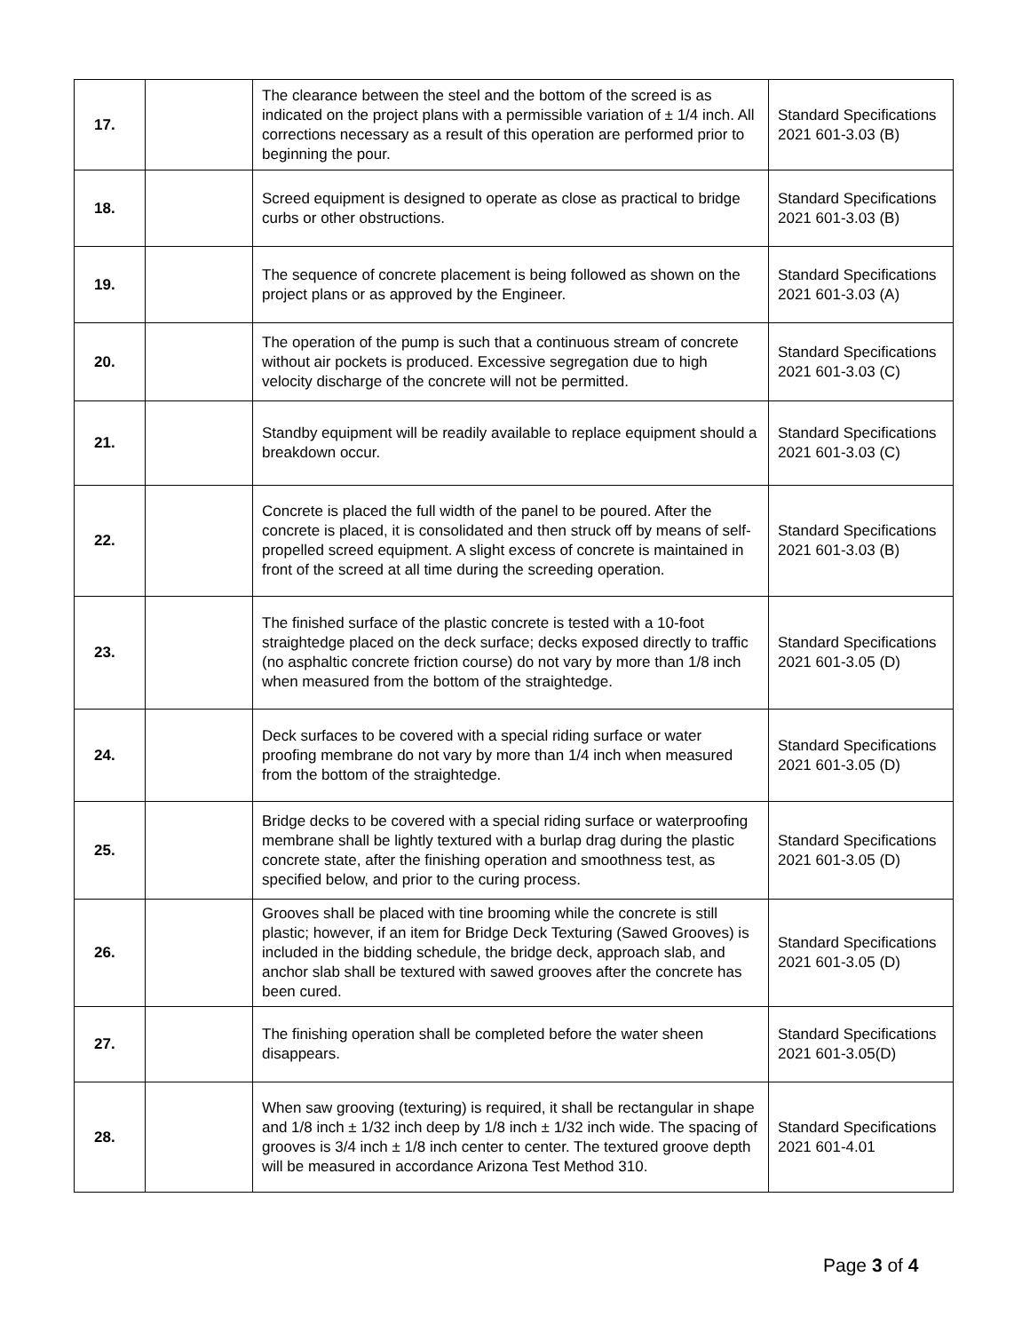| 17. | | The clearance between the steel and the bottom of the screed is as indicated on the project plans with a permissible variation of ± 1/4 inch. All corrections necessary as a result of this operation are performed prior to beginning the pour. | Standard Specifications 2021 601-3.03 (B) |
| 18. | | Screed equipment is designed to operate as close as practical to bridge curbs or other obstructions. | Standard Specifications 2021 601-3.03 (B) |
| 19. | | The sequence of concrete placement is being followed as shown on the project plans or as approved by the Engineer. | Standard Specifications 2021 601-3.03 (A) |
| 20. | | The operation of the pump is such that a continuous stream of concrete without air pockets is produced. Excessive segregation due to high velocity discharge of the concrete will not be permitted. | Standard Specifications 2021 601-3.03 (C) |
| 21. | | Standby equipment will be readily available to replace equipment should a breakdown occur. | Standard Specifications 2021 601-3.03 (C) |
| 22. | | Concrete is placed the full width of the panel to be poured. After the concrete is placed, it is consolidated and then struck off by means of self-propelled screed equipment. A slight excess of concrete is maintained in front of the screed at all time during the screeding operation. | Standard Specifications 2021 601-3.03 (B) |
| 23. | | The finished surface of the plastic concrete is tested with a 10-foot straightedge placed on the deck surface; decks exposed directly to traffic (no asphaltic concrete friction course) do not vary by more than 1/8 inch when measured from the bottom of the straightedge. | Standard Specifications 2021 601-3.05 (D) |
| 24. | | Deck surfaces to be covered with a special riding surface or water proofing membrane do not vary by more than 1/4 inch when measured from the bottom of the straightedge. | Standard Specifications 2021 601-3.05 (D) |
| 25. | | Bridge decks to be covered with a special riding surface or waterproofing membrane shall be lightly textured with a burlap drag during the plastic concrete state, after the finishing operation and smoothness test, as specified below, and prior to the curing process. | Standard Specifications 2021 601-3.05 (D) |
| 26. | | Grooves shall be placed with tine brooming while the concrete is still plastic; however, if an item for Bridge Deck Texturing (Sawed Grooves) is included in the bidding schedule, the bridge deck, approach slab, and anchor slab shall be textured with sawed grooves after the concrete has been cured. | Standard Specifications 2021 601-3.05 (D) |
| 27. | | The finishing operation shall be completed before the water sheen disappears. | Standard Specifications 2021 601-3.05(D) |
| 28. | | When saw grooving (texturing) is required, it shall be rectangular in shape and 1/8 inch ± 1/32 inch deep by 1/8 inch ± 1/32 inch wide. The spacing of grooves is 3/4 inch ± 1/8 inch center to center. The textured groove depth will be measured in accordance Arizona Test Method 310. | Standard Specifications 2021 601-4.01 |
Page 3 of 4